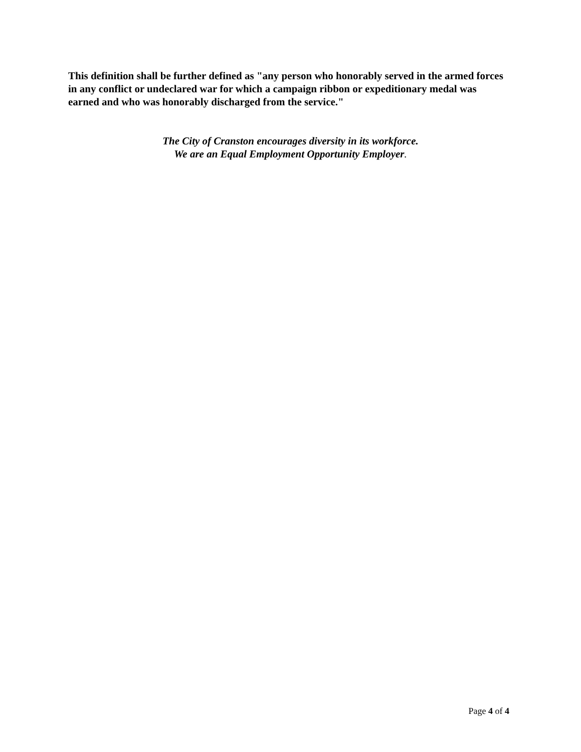This definition shall be further defined as "any person who honorably served in the armed forces in any conflict or undeclared war for which a campaign ribbon or expeditionary medal was earned and who was honorably discharged from the service."
The City of Cranston encourages diversity in its workforce.
We are an Equal Employment Opportunity Employer.
Page 4 of 4